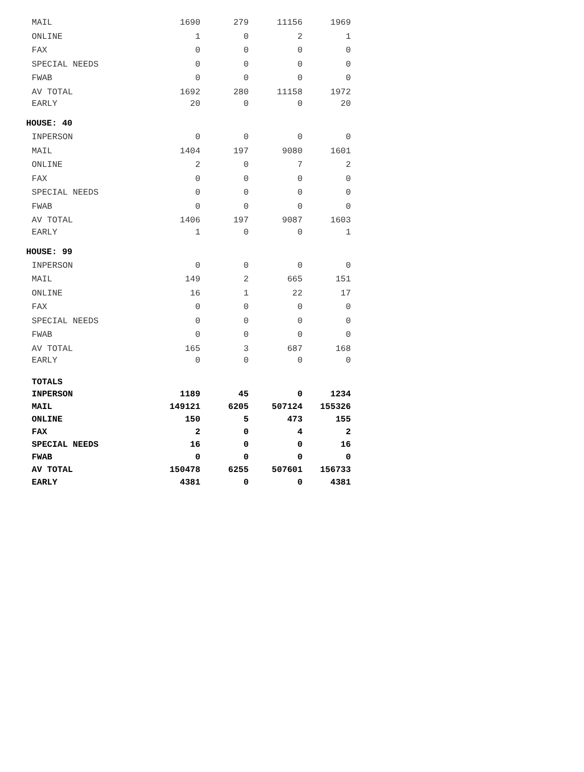| MAIL | 1690 | 279 | 11156 | 1969 |
| ONLINE | 1 | 0 | 2 | 1 |
| FAX | 0 | 0 | 0 | 0 |
| SPECIAL NEEDS | 0 | 0 | 0 | 0 |
| FWAB | 0 | 0 | 0 | 0 |
| AV TOTAL | 1692 | 280 | 11158 | 1972 |
| EARLY | 20 | 0 | 0 | 20 |
| HOUSE: 40 | | | | |
| INPERSON | 0 | 0 | 0 | 0 |
| MAIL | 1404 | 197 | 9080 | 1601 |
| ONLINE | 2 | 0 | 7 | 2 |
| FAX | 0 | 0 | 0 | 0 |
| SPECIAL NEEDS | 0 | 0 | 0 | 0 |
| FWAB | 0 | 0 | 0 | 0 |
| AV TOTAL | 1406 | 197 | 9087 | 1603 |
| EARLY | 1 | 0 | 0 | 1 |
| HOUSE: 99 | | | | |
| INPERSON | 0 | 0 | 0 | 0 |
| MAIL | 149 | 2 | 665 | 151 |
| ONLINE | 16 | 1 | 22 | 17 |
| FAX | 0 | 0 | 0 | 0 |
| SPECIAL NEEDS | 0 | 0 | 0 | 0 |
| FWAB | 0 | 0 | 0 | 0 |
| AV TOTAL | 165 | 3 | 687 | 168 |
| EARLY | 0 | 0 | 0 | 0 |
| TOTALS | | | | |
| INPERSON | 1189 | 45 | 0 | 1234 |
| MAIL | 149121 | 6205 | 507124 | 155326 |
| ONLINE | 150 | 5 | 473 | 155 |
| FAX | 2 | 0 | 4 | 2 |
| SPECIAL NEEDS | 16 | 0 | 0 | 16 |
| FWAB | 0 | 0 | 0 | 0 |
| AV TOTAL | 150478 | 6255 | 507601 | 156733 |
| EARLY | 4381 | 0 | 0 | 4381 |